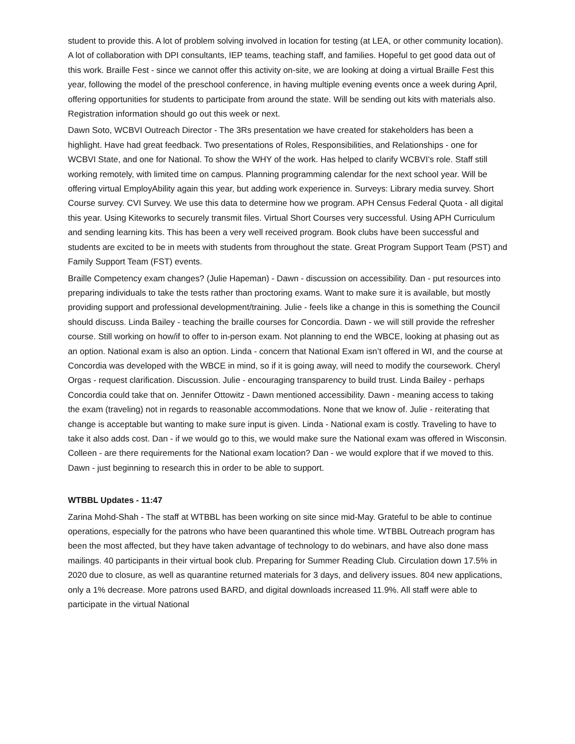student to provide this. A lot of problem solving involved in location for testing (at LEA, or other community location). A lot of collaboration with DPI consultants, IEP teams, teaching staff, and families. Hopeful to get good data out of this work. Braille Fest - since we cannot offer this activity on-site, we are looking at doing a virtual Braille Fest this year, following the model of the preschool conference, in having multiple evening events once a week during April, offering opportunities for students to participate from around the state. Will be sending out kits with materials also. Registration information should go out this week or next.
Dawn Soto, WCBVI Outreach Director - The 3Rs presentation we have created for stakeholders has been a highlight. Have had great feedback. Two presentations of Roles, Responsibilities, and Relationships - one for WCBVI State, and one for National. To show the WHY of the work. Has helped to clarify WCBVI’s role. Staff still working remotely, with limited time on campus. Planning programming calendar for the next school year. Will be offering virtual EmployAbility again this year, but adding work experience in. Surveys: Library media survey. Short Course survey. CVI Survey. We use this data to determine how we program. APH Census Federal Quota - all digital this year. Using Kiteworks to securely transmit files. Virtual Short Courses very successful. Using APH Curriculum and sending learning kits. This has been a very well received program. Book clubs have been successful and students are excited to be in meets with students from throughout the state. Great Program Support Team (PST) and Family Support Team (FST) events.
Braille Competency exam changes? (Julie Hapeman) - Dawn - discussion on accessibility. Dan - put resources into preparing individuals to take the tests rather than proctoring exams. Want to make sure it is available, but mostly providing support and professional development/training. Julie - feels like a change in this is something the Council should discuss. Linda Bailey - teaching the braille courses for Concordia. Dawn - we will still provide the refresher course. Still working on how/if to offer to in-person exam. Not planning to end the WBCE, looking at phasing out as an option. National exam is also an option. Linda - concern that National Exam isn’t offered in WI, and the course at Concordia was developed with the WBCE in mind, so if it is going away, will need to modify the coursework. Cheryl Orgas - request clarification. Discussion. Julie - encouraging transparency to build trust. Linda Bailey - perhaps Concordia could take that on. Jennifer Ottowitz - Dawn mentioned accessibility. Dawn - meaning access to taking the exam (traveling) not in regards to reasonable accommodations. None that we know of. Julie - reiterating that change is acceptable but wanting to make sure input is given. Linda - National exam is costly. Traveling to have to take it also adds cost. Dan - if we would go to this, we would make sure the National exam was offered in Wisconsin. Colleen - are there requirements for the National exam location? Dan - we would explore that if we moved to this. Dawn - just beginning to research this in order to be able to support.
WTBBL Updates - 11:47
Zarina Mohd-Shah - The staff at WTBBL has been working on site since mid-May. Grateful to be able to continue operations, especially for the patrons who have been quarantined this whole time. WTBBL Outreach program has been the most affected, but they have taken advantage of technology to do webinars, and have also done mass mailings. 40 participants in their virtual book club. Preparing for Summer Reading Club. Circulation down 17.5% in 2020 due to closure, as well as quarantine returned materials for 3 days, and delivery issues. 804 new applications, only a 1% decrease. More patrons used BARD, and digital downloads increased 11.9%. All staff were able to participate in the virtual National